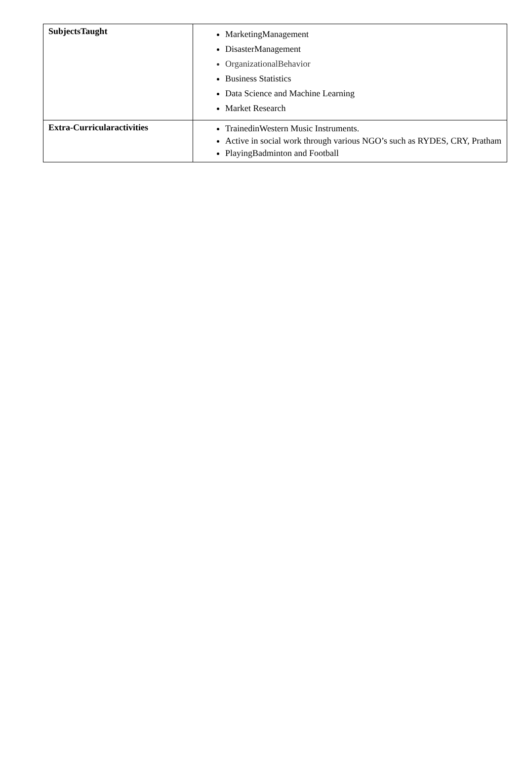| SubjectsTaught | MarketingManagement DisasterManagement OrganizationalBehavior Business Statistics Data Science and Machine Learning Market Research |
| Extra-Curricularactivities | TrainedinWestern Music Instruments. Active in social work through various NGO’s such as RYDES, CRY, Pratham PlayingBadminton and Football |